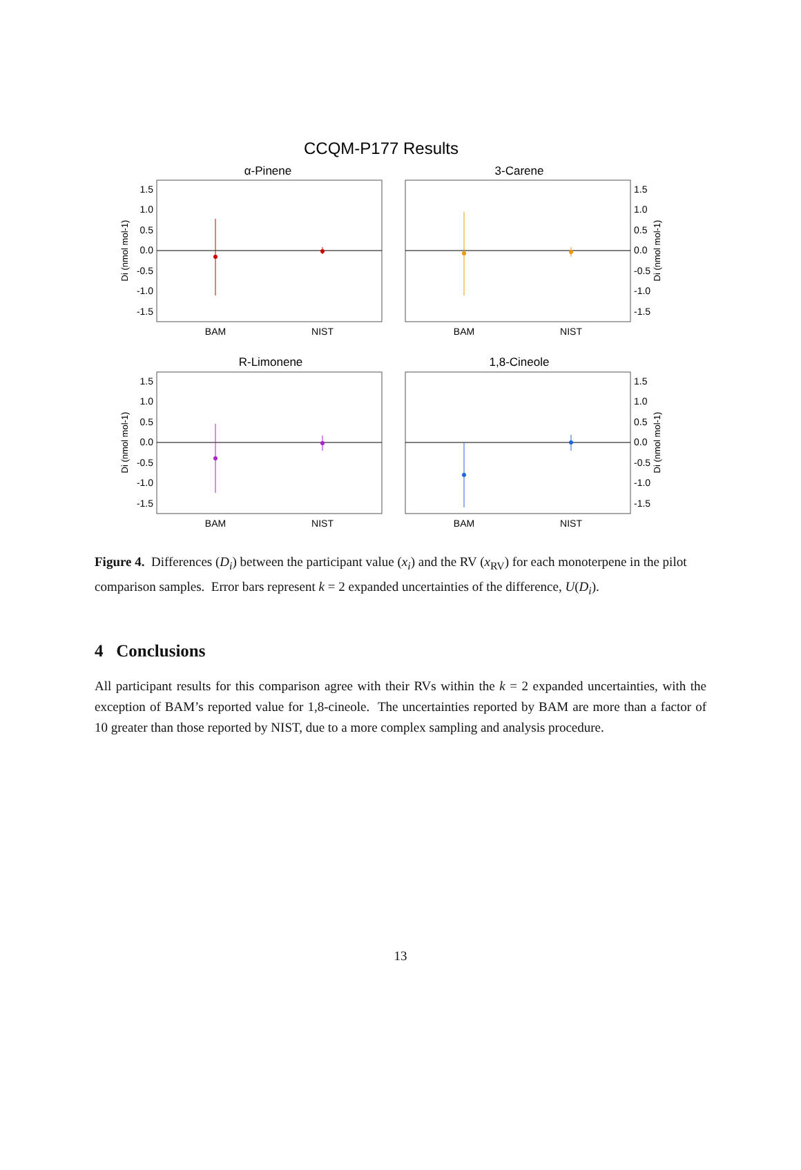CCQM-P177 Results
α-Pinene
1.5
1.0
0.5
0.0
-0.5
-1.0
-1.5
BAM
NIST
Di (nmol mol-1)
3-Carene
1.5
1.0
0.5
0.0
-0.5
-1.0
-1.5
BAM
NIST
Di (nmol mol-1)
R-Limonene
1.5
1.0
0.5
0.0
-0.5
-1.0
-1.5
BAM
NIST
Di (nmol mol-1)
1,8-Cineole
1.5
1.0
0.5
0.0
-0.5
-1.0
-1.5
BAM
NIST
Di (nmol mol-1)
Figure 4. Differences (D<sub>i</sub>) between the participant value (x<sub>i</sub>) and the RV (x<sub>RV</sub>) for each monoterpene in the pilot comparison samples. Error bars represent k = 2 expanded uncertainties of the difference, U(D<sub>i</sub>).
4 Conclusions
All participant results for this comparison agree with their RVs within the k = 2 expanded uncertainties, with the exception of BAM’s reported value for 1,8-cineole. The uncertainties reported by BAM are more than a factor of 10 greater than those reported by NIST, due to a more complex sampling and analysis procedure.
13